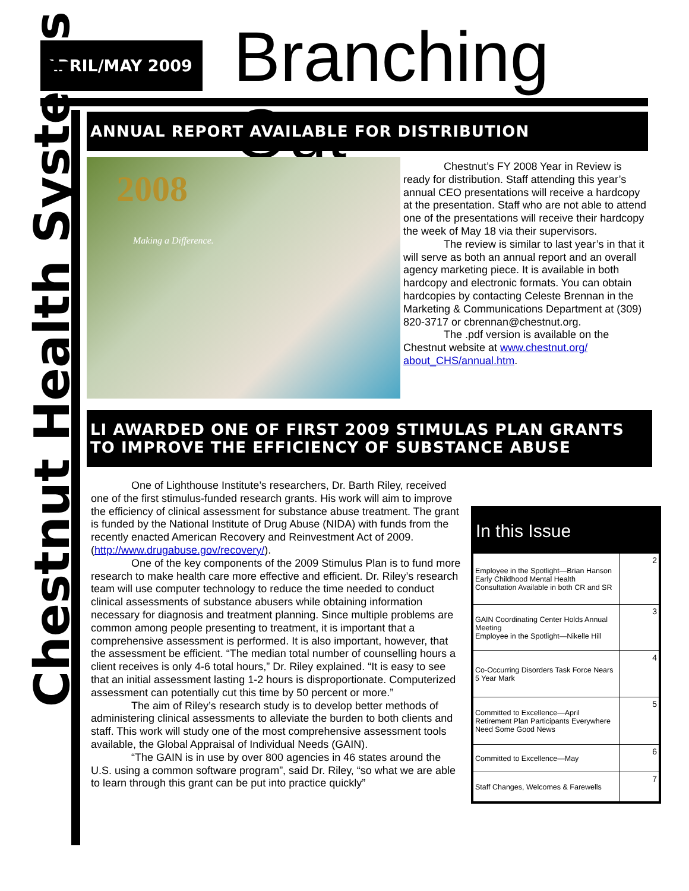APRIL/MAY 2009 Branching Out
Chestnut Health Systems
ANNUAL REPORT AVAILABLE FOR DISTRIBUTION
2008
Making a Difference.
Chestnut’s FY 2008 Year in Review is ready for distribution. Staff attending this year’s annual CEO presentations will receive a hardcopy at the presentation. Staff who are not able to attend one of the presentations will receive their hardcopy the week of May 18 via their supervisors.
The review is similar to last year’s in that it will serve as both an annual report and an overall agency marketing piece. It is available in both hardcopy and electronic formats. You can obtain hardcopies by contacting Celeste Brennan in the Marketing & Communications Department at (309) 820-3717 or cbrennan@chestnut.org.
The .pdf version is available on the Chestnut website at www.chestnut.org/ about_CHS/annual.htm.
LI AWARDED ONE OF FIRST 2009 STIMULAS PLAN GRANTS TO IMPROVE THE EFFICIENCY OF SUBSTANCE ABUSE
One of Lighthouse Institute’s researchers, Dr. Barth Riley, received one of the first stimulus-funded research grants. His work will aim to improve the efficiency of clinical assessment for substance abuse treatment. The grant is funded by the National Institute of Drug Abuse (NIDA) with funds from the recently enacted American Recovery and Reinvestment Act of 2009. (http://www.drugabuse.gov/recovery/).
One of the key components of the 2009 Stimulus Plan is to fund more research to make health care more effective and efficient. Dr. Riley’s research team will use computer technology to reduce the time needed to conduct clinical assessments of substance abusers while obtaining information necessary for diagnosis and treatment planning. Since multiple problems are common among people presenting to treatment, it is important that a comprehensive assessment is performed. It is also important, however, that the assessment be efficient. “The median total number of counselling hours a client receives is only 4-6 total hours,” Dr. Riley explained. “It is easy to see that an initial assessment lasting 1-2 hours is disproportionate. Computerized assessment can potentially cut this time by 50 percent or more.”
The aim of Riley’s research study is to develop better methods of administering clinical assessments to alleviate the burden to both clients and staff. This work will study one of the most comprehensive assessment tools available, the Global Appraisal of Individual Needs (GAIN).
“The GAIN is in use by over 800 agencies in 46 states around the U.S. using a common software program”, said Dr. Riley, “so what we are able to learn through this grant can be put into practice quickly”
In this Issue
| Employee in the Spotlight—Brian Hanson Early Childhood Mental Health Consultation Available in both CR and SR | 2 |
| GAIN Coordinating Center Holds Annual Meeting Employee in the Spotlight—Nikelle Hill | 3 |
| Co-Occurring Disorders Task Force Nears 5 Year Mark | 4 |
| Committed to Excellence—April Retirement Plan Participants Everywhere Need Some Good News | 5 |
| Committed to Excellence—May | 6 |
| Staff Changes, Welcomes & Farewells | 7 |